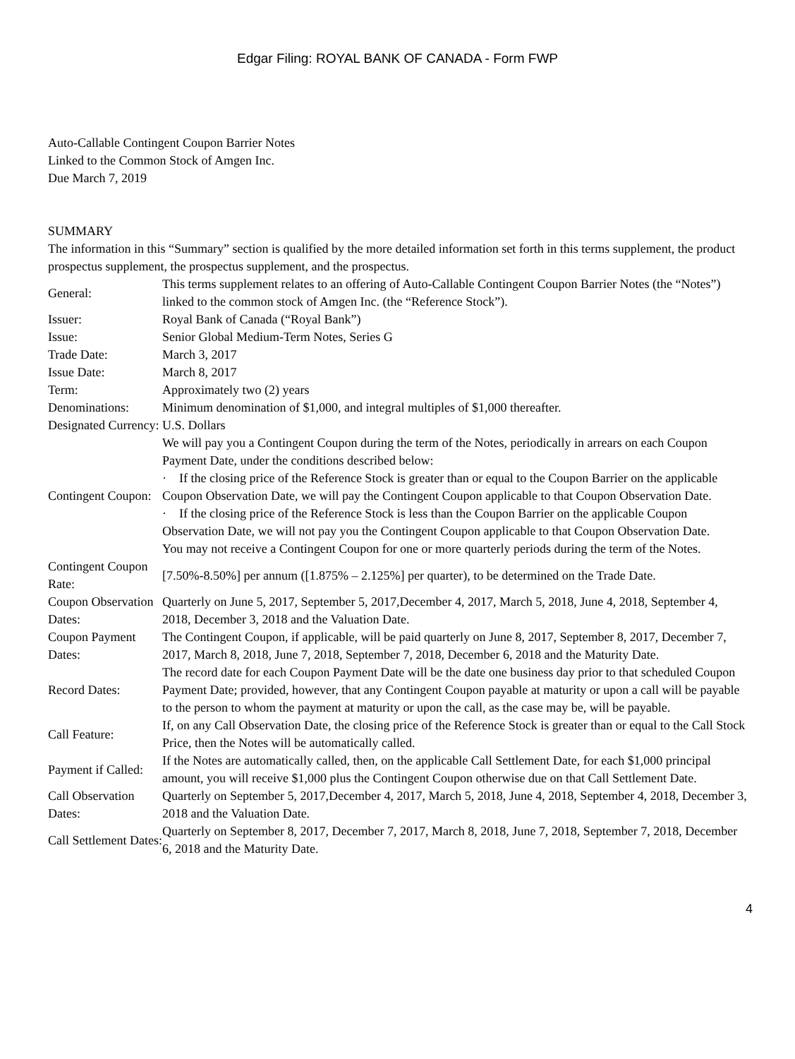Edgar Filing: ROYAL BANK OF CANADA - Form FWP
Auto-Callable Contingent Coupon Barrier Notes
Linked to the Common Stock of Amgen Inc.
Due March 7, 2019
SUMMARY
The information in this “Summary” section is qualified by the more detailed information set forth in this terms supplement, the product prospectus supplement, the prospectus supplement, and the prospectus.
| General: | This terms supplement relates to an offering of Auto-Callable Contingent Coupon Barrier Notes (the “Notes”) linked to the common stock of Amgen Inc. (the “Reference Stock”). |
| Issuer: | Royal Bank of Canada (“Royal Bank”) |
| Issue: | Senior Global Medium-Term Notes, Series G |
| Trade Date: | March 3, 2017 |
| Issue Date: | March 8, 2017 |
| Term: | Approximately two (2) years |
| Denominations: | Minimum denomination of $1,000, and integral multiples of $1,000 thereafter. |
| Designated Currency: | U.S. Dollars |
| Contingent Coupon: | We will pay you a Contingent Coupon during the term of the Notes, periodically in arrears on each Coupon Payment Date, under the conditions described below: · If the closing price of the Reference Stock is greater than or equal to the Coupon Barrier on the applicable Coupon Observation Date, we will pay the Contingent Coupon applicable to that Coupon Observation Date. · If the closing price of the Reference Stock is less than the Coupon Barrier on the applicable Coupon Observation Date, we will not pay you the Contingent Coupon applicable to that Coupon Observation Date. You may not receive a Contingent Coupon for one or more quarterly periods during the term of the Notes. |
| Contingent Coupon Rate: | [7.50%-8.50%] per annum ([1.875% – 2.125%] per quarter), to be determined on the Trade Date. |
| Coupon Observation Dates: | Quarterly on June 5, 2017, September 5, 2017,December 4, 2017, March 5, 2018, June 4, 2018, September 4, 2018, December 3, 2018 and the Valuation Date. |
| Coupon Payment Dates: | The Contingent Coupon, if applicable, will be paid quarterly on June 8, 2017, September 8, 2017, December 7, 2017, March 8, 2018, June 7, 2018, September 7, 2018, December 6, 2018 and the Maturity Date. |
| Record Dates: | The record date for each Coupon Payment Date will be the date one business day prior to that scheduled Coupon Payment Date; provided, however, that any Contingent Coupon payable at maturity or upon a call will be payable to the person to whom the payment at maturity or upon the call, as the case may be, will be payable. |
| Call Feature: | If, on any Call Observation Date, the closing price of the Reference Stock is greater than or equal to the Call Stock Price, then the Notes will be automatically called. |
| Payment if Called: | If the Notes are automatically called, then, on the applicable Call Settlement Date, for each $1,000 principal amount, you will receive $1,000 plus the Contingent Coupon otherwise due on that Call Settlement Date. |
| Call Observation Dates: | Quarterly on September 5, 2017,December 4, 2017, March 5, 2018, June 4, 2018, September 4, 2018, December 3, 2018 and the Valuation Date. |
| Call Settlement Dates: | Quarterly on September 8, 2017, December 7, 2017, March 8, 2018, June 7, 2018, September 7, 2018, December 6, 2018 and the Maturity Date. |
4